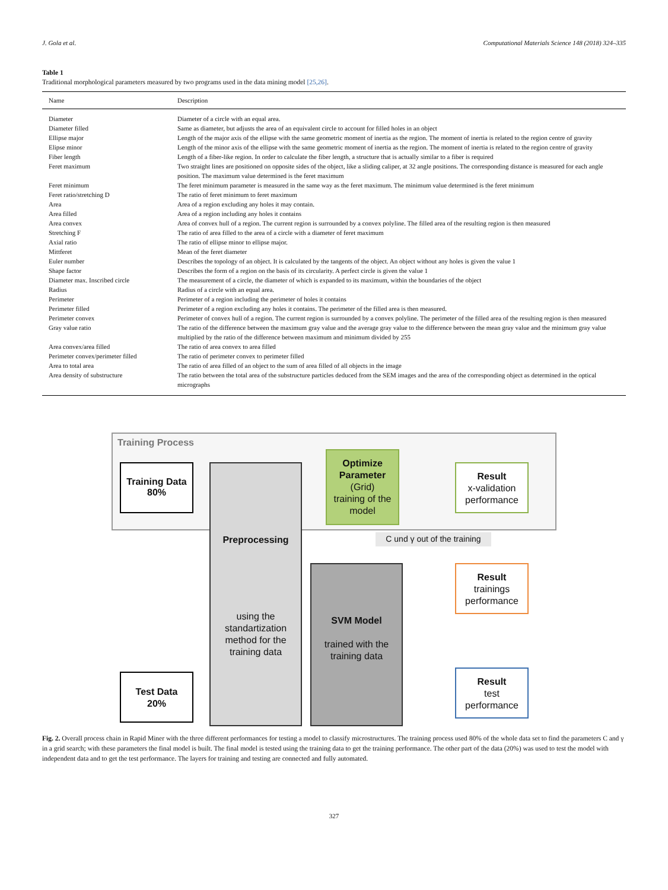J. Gola et al. Computational Materials Science 148 (2018) 324–335
Table 1
Traditional morphological parameters measured by two programs used in the data mining model [25,26].
| Name | Description |
| --- | --- |
| Diameter | Diameter of a circle with an equal area. |
| Diameter filled | Same as diameter, but adjusts the area of an equivalent circle to account for filled holes in an object |
| Ellipse major | Length of the major axis of the ellipse with the same geometric moment of inertia as the region. The moment of inertia is related to the region centre of gravity |
| Elipse minor | Length of the minor axis of the ellipse with the same geometric moment of inertia as the region. The moment of inertia is related to the region centre of gravity |
| Fiber length | Length of a fiber-like region. In order to calculate the fiber length, a structure that is actually similar to a fiber is required |
| Feret maximum | Two straight lines are positioned on opposite sides of the object, like a sliding caliper, at 32 angle positions. The corresponding distance is measured for each angle position. The maximum value determined is the feret maximum |
| Feret minimum | The feret minimum parameter is measured in the same way as the feret maximum. The minimum value determined is the feret minimum |
| Feret ratio/stretching D | The ratio of feret minimum to feret maximum |
| Area | Area of a region excluding any holes it may contain. |
| Area filled | Area of a region including any holes it contains |
| Area convex | Area of convex hull of a region. The current region is surrounded by a convex polyline. The filled area of the resulting region is then measured |
| Stretching F | The ratio of area filled to the area of a circle with a diameter of feret maximum |
| Axial ratio | The ratio of ellipse minor to ellipse major. |
| Mittferet | Mean of the feret diameter |
| Euler number | Describes the topology of an object. It is calculated by the tangents of the object. An object without any holes is given the value 1 |
| Shape factor | Describes the form of a region on the basis of its circularity. A perfect circle is given the value 1 |
| Diameter max. Inscribed circle | The measurement of a circle, the diameter of which is expanded to its maximum, within the boundaries of the object |
| Radius | Radius of a circle with an equal area. |
| Perimeter | Perimeter of a region including the perimeter of holes it contains |
| Perimeter filled | Perimeter of a region excluding any holes it contains. The perimeter of the filled area is then measured. |
| Perimeter convex | Perimeter of convex hull of a region. The current region is surrounded by a convex polyline. The perimeter of the filled area of the resulting region is then measured |
| Gray value ratio | The ratio of the difference between the maximum gray value and the average gray value to the difference between the mean gray value and the minimum gray value multiplied by the ratio of the difference between maximum and minimum divided by 255 |
| Area convex/area filled | The ratio of area convex to area filled |
| Perimeter convex/perimeter filled | The ratio of perimeter convex to perimeter filled |
| Area to total area | The ratio of area filled of an object to the sum of area filled of all objects in the image |
| Area density of substructure | The ratio between the total area of the substructure particles deduced from the SEM images and the area of the corresponding object as determined in the optical micrographs |
Training Process
Training Data
80%
Preprocessing
using the standartization method for the training data
Optimize Parameter
(Grid)
training of the model
Result
x-validation performance
C und γ out of the training
SVM Model
trained with the training data
Result
trainings performance
Test Data
20%
Result
test performance
Fig. 2. Overall process chain in Rapid Miner with the three different performances for testing a model to classify microstructures. The training process used 80% of the whole data set to find the parameters C and γ in a grid search; with these parameters the final model is built. The final model is tested using the training data to get the training performance. The other part of the data (20%) was used to test the model with independent data and to get the test performance. The layers for training and testing are connected and fully automated.
327